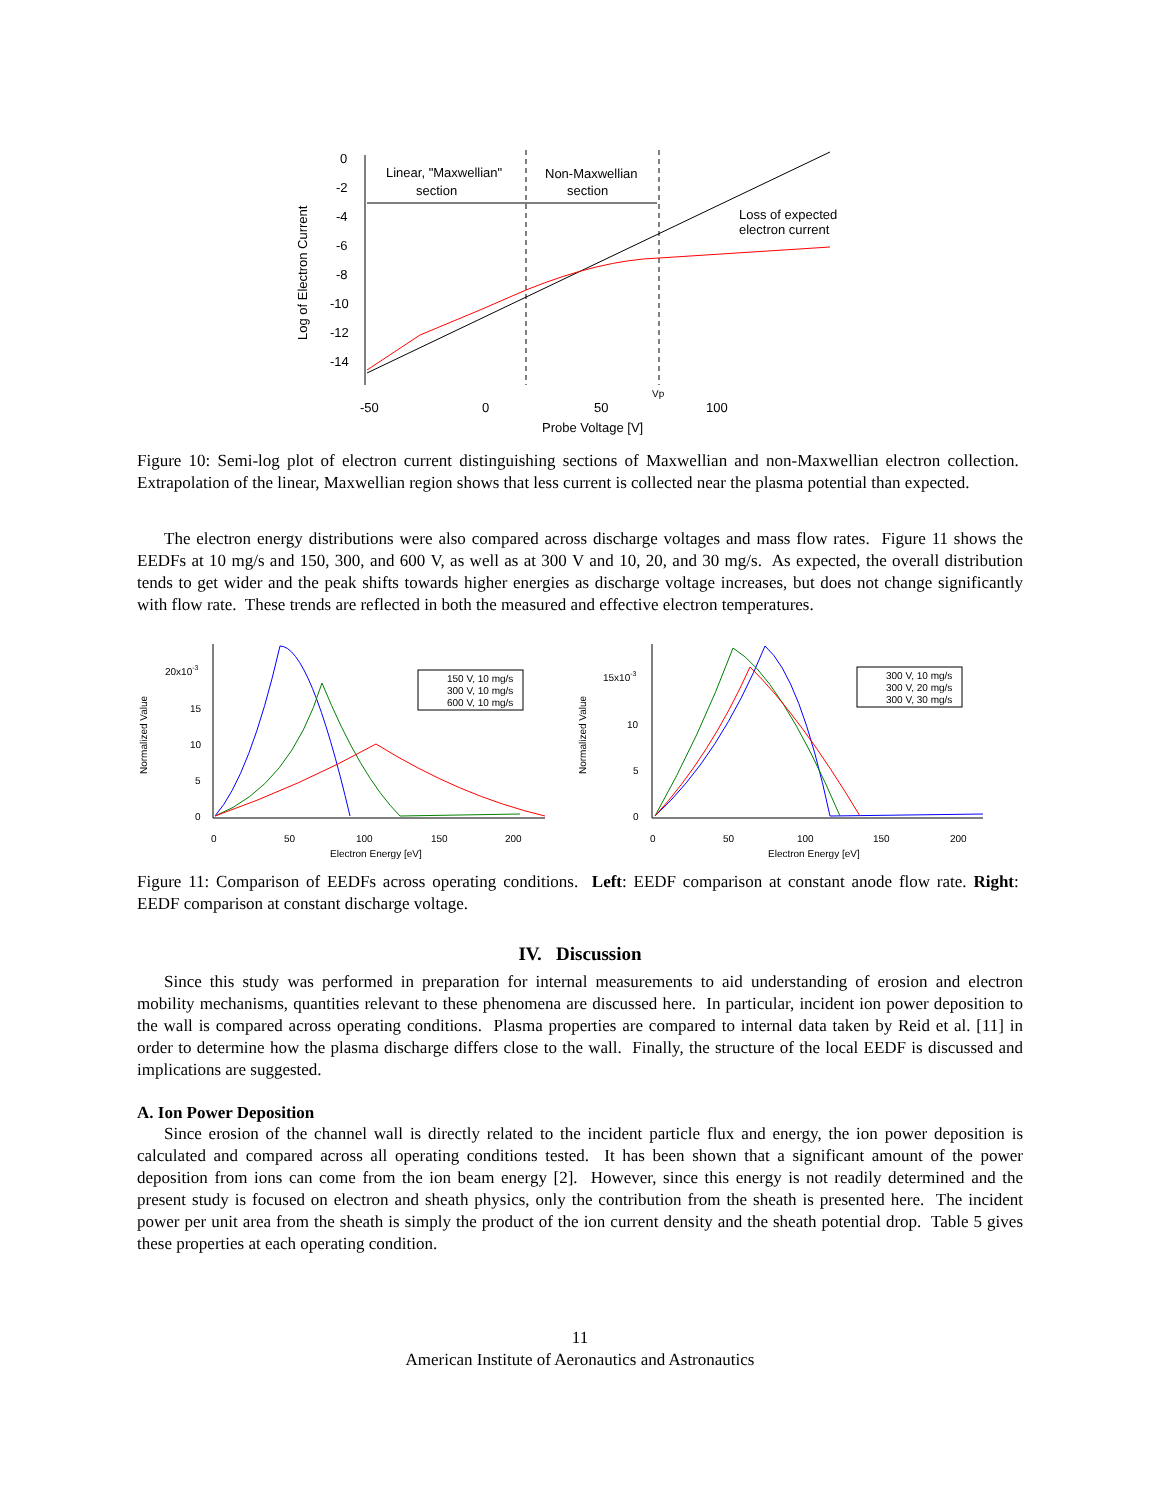Log of Electron Current
0
-2
-4
-6
-8
-10
-12
-14
-50
0
50
100
Probe Voltage [V]
Linear, "Maxwellian"
section
Non-Maxwellian
section
Loss of expected
electron current
Vp
Figure 10: Semi-log plot of electron current distinguishing sections of Maxwellian and non-Maxwellian electron collection. Extrapolation of the linear, Maxwellian region shows that less current is collected near the plasma potential than expected.
The electron energy distributions were also compared across discharge voltages and mass flow rates. Figure 11 shows the EEDFs at 10 mg/s and 150, 300, and 600 V, as well as at 300 V and 10, 20, and 30 mg/s. As expected, the overall distribution tends to get wider and the peak shifts towards higher energies as discharge voltage increases, but does not change significantly with flow rate. These trends are reflected in both the measured and effective electron temperatures.
Normalized Value
20x10-3
15
10
5
0
0
50
100
150
200
Electron Energy [eV]
150 V, 10 mg/s
300 V, 10 mg/s
600 V, 10 mg/s
Normalized Value
15x10-3
10
5
0
0
50
100
150
200
Electron Energy [eV]
300 V, 10 mg/s
300 V, 20 mg/s
300 V, 30 mg/s
Figure 11: Comparison of EEDFs across operating conditions. Left: EEDF comparison at constant anode flow rate. Right: EEDF comparison at constant discharge voltage.
IV. Discussion
Since this study was performed in preparation for internal measurements to aid understanding of erosion and electron mobility mechanisms, quantities relevant to these phenomena are discussed here. In particular, incident ion power deposition to the wall is compared across operating conditions. Plasma properties are compared to internal data taken by Reid et al. [11] in order to determine how the plasma discharge differs close to the wall. Finally, the structure of the local EEDF is discussed and implications are suggested.
A. Ion Power Deposition
Since erosion of the channel wall is directly related to the incident particle flux and energy, the ion power deposition is calculated and compared across all operating conditions tested. It has been shown that a significant amount of the power deposition from ions can come from the ion beam energy [2]. However, since this energy is not readily determined and the present study is focused on electron and sheath physics, only the contribution from the sheath is presented here. The incident power per unit area from the sheath is simply the product of the ion current density and the sheath potential drop. Table 5 gives these properties at each operating condition.
11
American Institute of Aeronautics and Astronautics